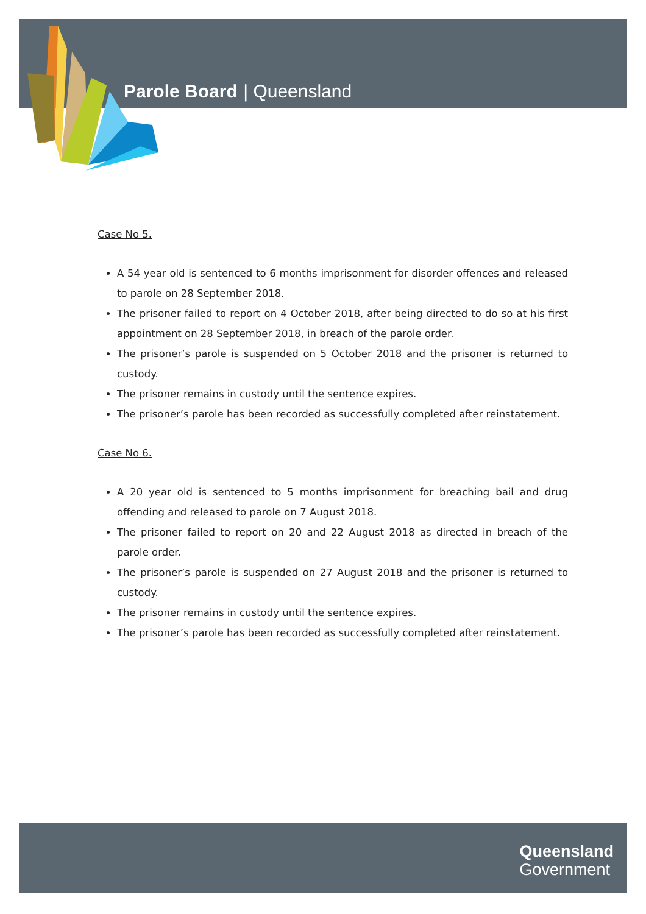Parole Board | Queensland
Case No 5.
A 54 year old is sentenced to 6 months imprisonment for disorder offences and released to parole on 28 September 2018.
The prisoner failed to report on 4 October 2018, after being directed to do so at his first appointment on 28 September 2018, in breach of the parole order.
The prisoner’s parole is suspended on 5 October 2018 and the prisoner is returned to custody.
The prisoner remains in custody until the sentence expires.
The prisoner’s parole has been recorded as successfully completed after reinstatement.
Case No 6.
A 20 year old is sentenced to 5 months imprisonment for breaching bail and drug offending and released to parole on 7 August 2018.
The prisoner failed to report on 20 and 22 August 2018 as directed in breach of the parole order.
The prisoner’s parole is suspended on 27 August 2018 and the prisoner is returned to custody.
The prisoner remains in custody until the sentence expires.
The prisoner’s parole has been recorded as successfully completed after reinstatement.
Queensland
Government